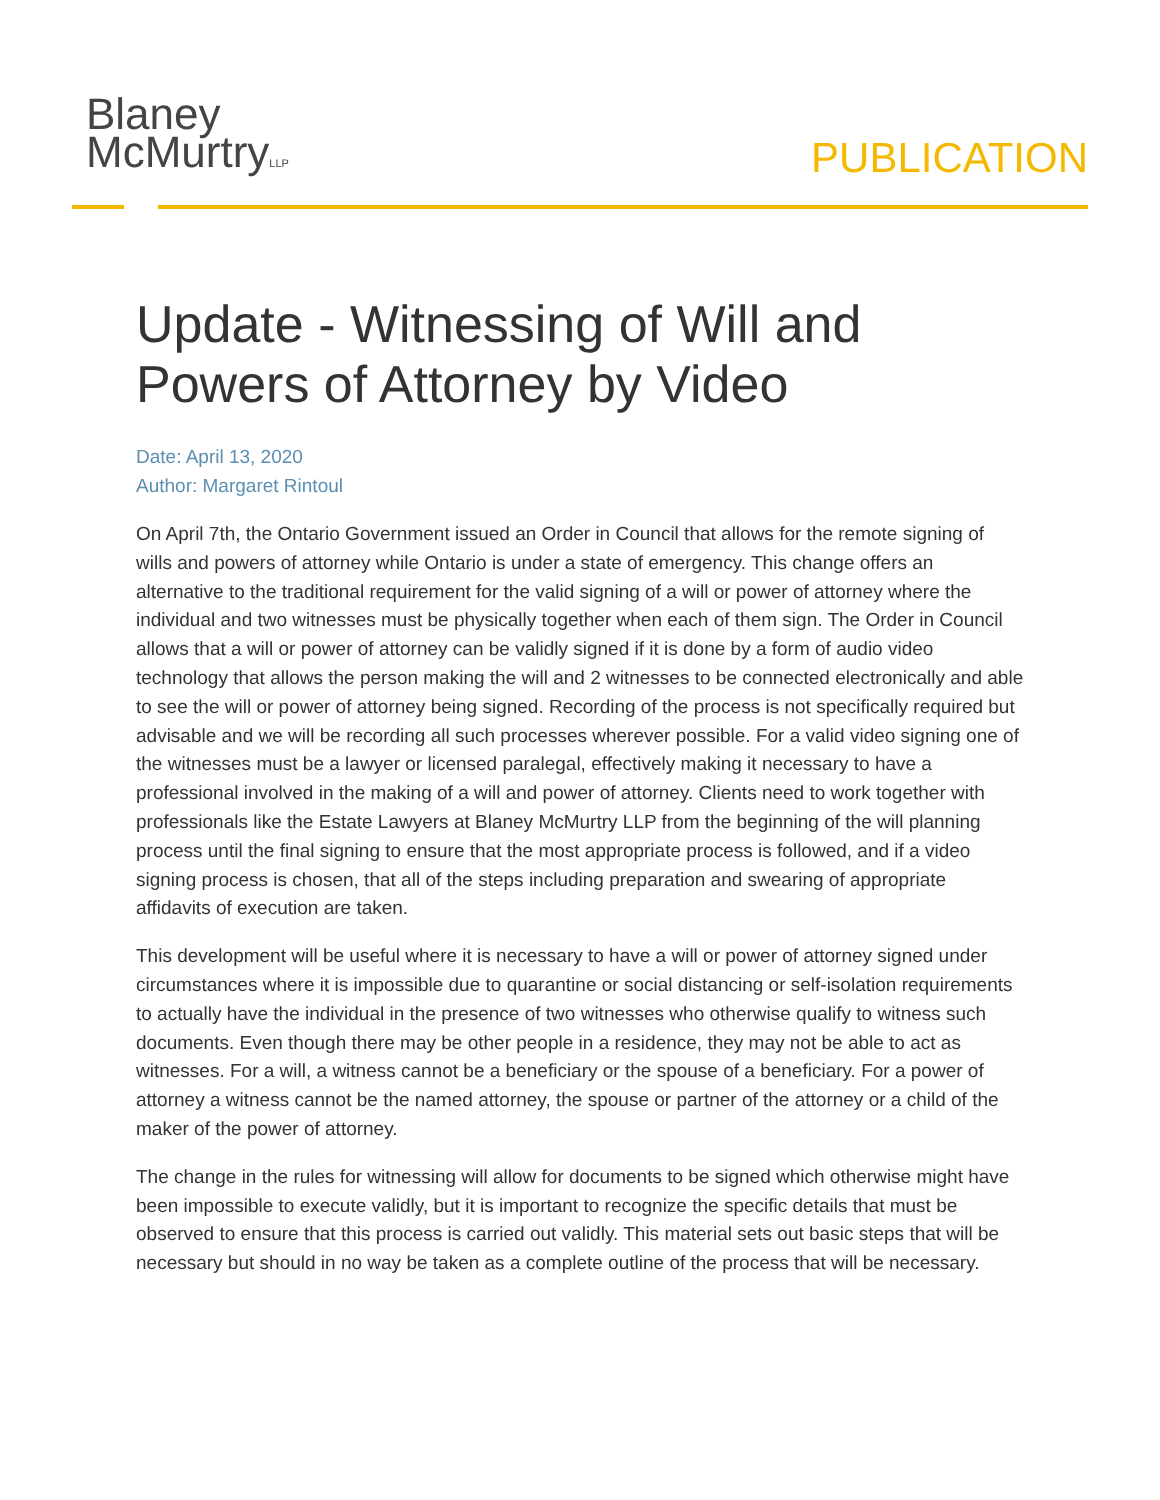Blaney
McMurtryLLP
PUBLICATION
Update - Witnessing of Will and Powers of Attorney by Video
Date: April 13, 2020
Author: Margaret Rintoul
On April 7th, the Ontario Government issued an Order in Council that allows for the remote signing of wills and powers of attorney while Ontario is under a state of emergency. This change offers an alternative to the traditional requirement for the valid signing of a will or power of attorney where the individual and two witnesses must be physically together when each of them sign. The Order in Council allows that a will or power of attorney can be validly signed if it is done by a form of audio video technology that allows the person making the will and 2 witnesses to be connected electronically and able to see the will or power of attorney being signed. Recording of the process is not specifically required but advisable and we will be recording all such processes wherever possible. For a valid video signing one of the witnesses must be a lawyer or licensed paralegal, effectively making it necessary to have a professional involved in the making of a will and power of attorney. Clients need to work together with professionals like the Estate Lawyers at Blaney McMurtry LLP from the beginning of the will planning process until the final signing to ensure that the most appropriate process is followed, and if a video signing process is chosen, that all of the steps including preparation and swearing of appropriate affidavits of execution are taken.
This development will be useful where it is necessary to have a will or power of attorney signed under circumstances where it is impossible due to quarantine or social distancing or self-isolation requirements to actually have the individual in the presence of two witnesses who otherwise qualify to witness such documents. Even though there may be other people in a residence, they may not be able to act as witnesses. For a will, a witness cannot be a beneficiary or the spouse of a beneficiary. For a power of attorney a witness cannot be the named attorney, the spouse or partner of the attorney or a child of the maker of the power of attorney.
The change in the rules for witnessing will allow for documents to be signed which otherwise might have been impossible to execute validly, but it is important to recognize the specific details that must be observed to ensure that this process is carried out validly. This material sets out basic steps that will be necessary but should in no way be taken as a complete outline of the process that will be necessary.